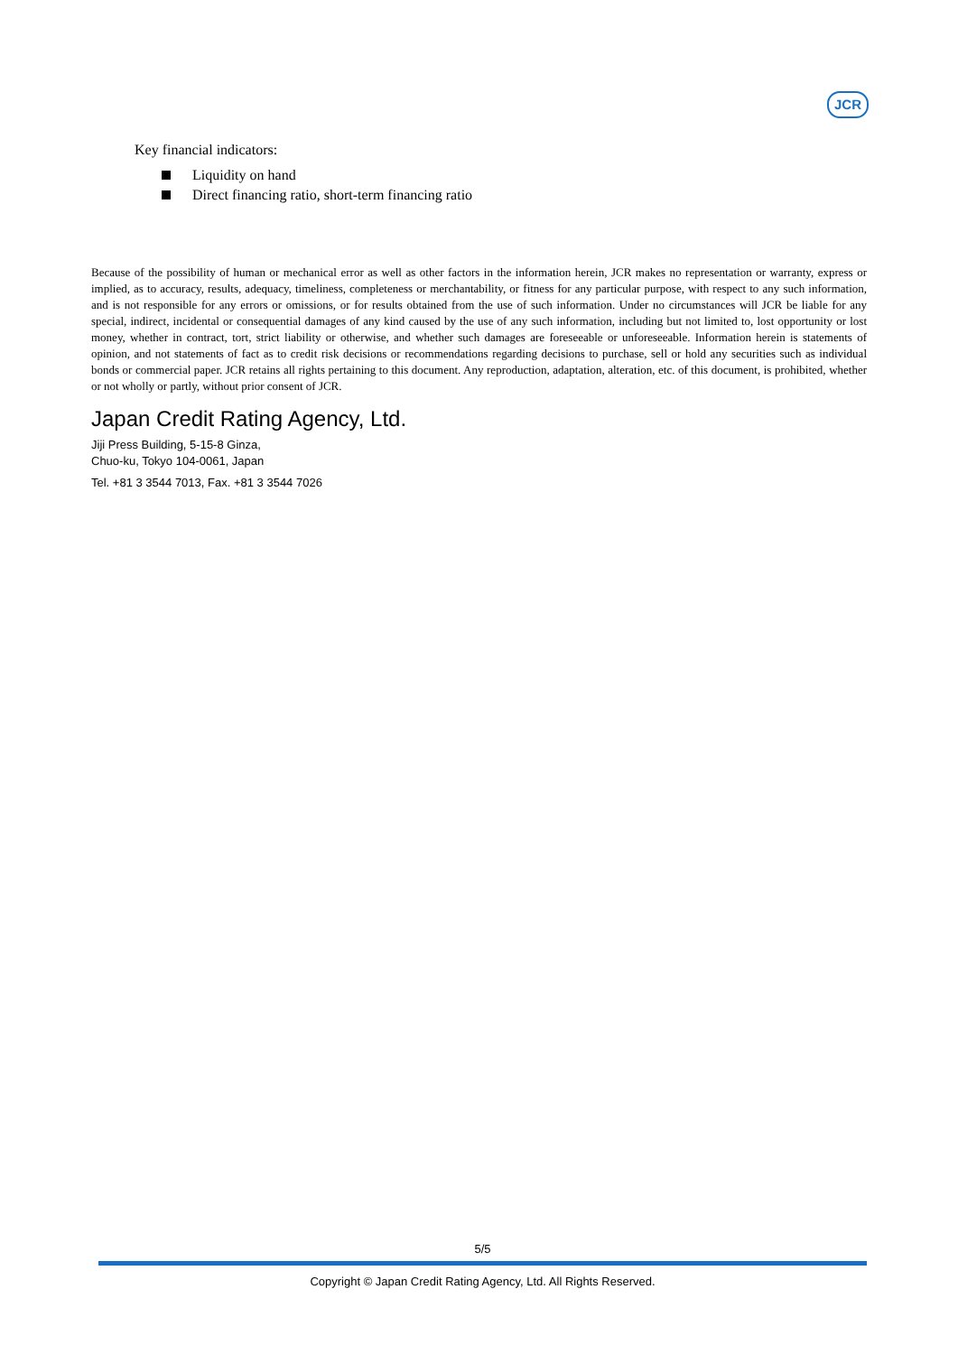JCR
Key financial indicators:
Liquidity on hand
Direct financing ratio, short-term financing ratio
Because of the possibility of human or mechanical error as well as other factors in the information herein, JCR makes no representation or warranty, express or implied, as to accuracy, results, adequacy, timeliness, completeness or merchantability, or fitness for any particular purpose, with respect to any such information, and is not responsible for any errors or omissions, or for results obtained from the use of such information. Under no circumstances will JCR be liable for any special, indirect, incidental or consequential damages of any kind caused by the use of any such information, including but not limited to, lost opportunity or lost money, whether in contract, tort, strict liability or otherwise, and whether such damages are foreseeable or unforeseeable. Information herein is statements of opinion, and not statements of fact as to credit risk decisions or recommendations regarding decisions to purchase, sell or hold any securities such as individual bonds or commercial paper. JCR retains all rights pertaining to this document. Any reproduction, adaptation, alteration, etc. of this document, is prohibited, whether or not wholly or partly, without prior consent of JCR.
Japan Credit Rating Agency, Ltd.
Jiji Press Building, 5-15-8 Ginza,
Chuo-ku, Tokyo 104-0061, Japan
Tel. +81 3 3544 7013, Fax. +81 3 3544 7026
5/5
Copyright © Japan Credit Rating Agency, Ltd. All Rights Reserved.